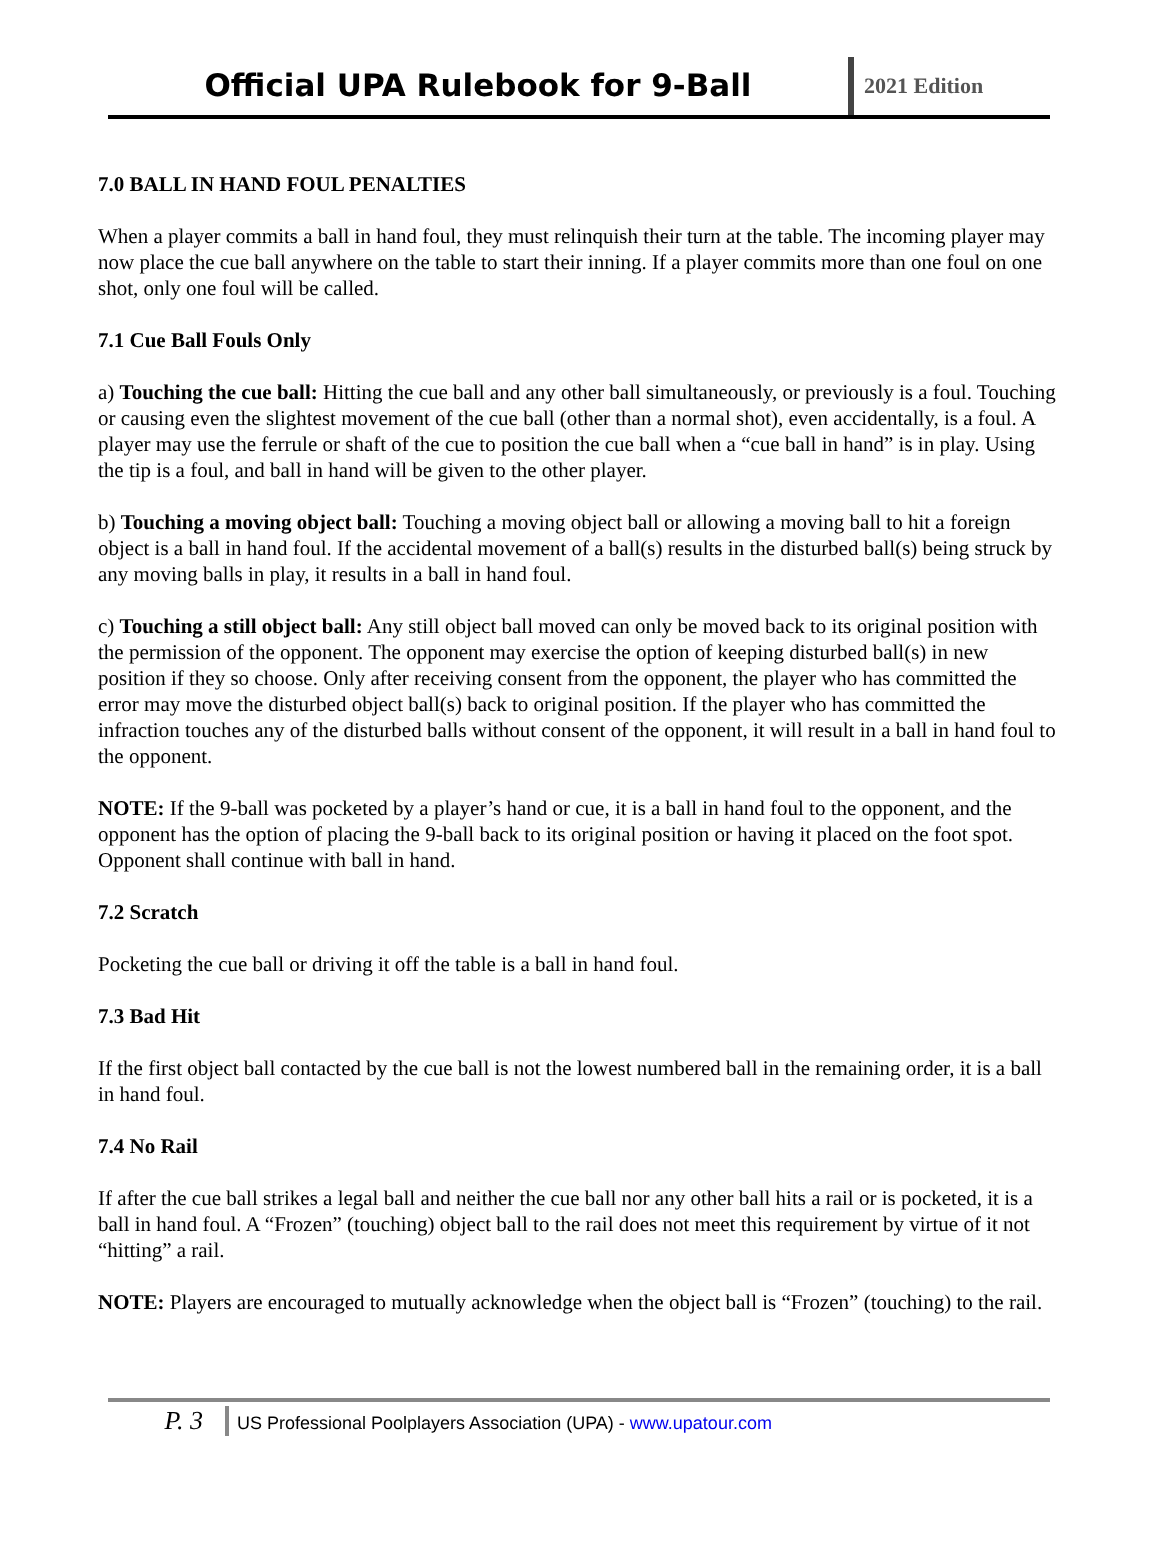Official UPA Rulebook for 9-Ball
2021 Edition
7.0 BALL IN HAND FOUL PENALTIES
When a player commits a ball in hand foul, they must relinquish their turn at the table. The incoming player may now place the cue ball anywhere on the table to start their inning. If a player commits more than one foul on one shot, only one foul will be called.
7.1 Cue Ball Fouls Only
a) Touching the cue ball: Hitting the cue ball and any other ball simultaneously, or previously is a foul. Touching or causing even the slightest movement of the cue ball (other than a normal shot), even accidentally, is a foul. A player may use the ferrule or shaft of the cue to position the cue ball when a “cue ball in hand” is in play. Using the tip is a foul, and ball in hand will be given to the other player.
b) Touching a moving object ball: Touching a moving object ball or allowing a moving ball to hit a foreign object is a ball in hand foul. If the accidental movement of a ball(s) results in the disturbed ball(s) being struck by any moving balls in play, it results in a ball in hand foul.
c) Touching a still object ball: Any still object ball moved can only be moved back to its original position with the permission of the opponent. The opponent may exercise the option of keeping disturbed ball(s) in new position if they so choose. Only after receiving consent from the opponent, the player who has committed the error may move the disturbed object ball(s) back to original position. If the player who has committed the infraction touches any of the disturbed balls without consent of the opponent, it will result in a ball in hand foul to the opponent.
NOTE: If the 9-ball was pocketed by a player’s hand or cue, it is a ball in hand foul to the opponent, and the opponent has the option of placing the 9-ball back to its original position or having it placed on the foot spot. Opponent shall continue with ball in hand.
7.2 Scratch
Pocketing the cue ball or driving it off the table is a ball in hand foul.
7.3 Bad Hit
If the first object ball contacted by the cue ball is not the lowest numbered ball in the remaining order, it is a ball in hand foul.
7.4 No Rail
If after the cue ball strikes a legal ball and neither the cue ball nor any other ball hits a rail or is pocketed, it is a ball in hand foul. A “Frozen” (touching) object ball to the rail does not meet this requirement by virtue of it not “hitting” a rail.
NOTE: Players are encouraged to mutually acknowledge when the object ball is “Frozen” (touching) to the rail.
P. 3
US Professional Poolplayers Association (UPA) - www.upatour.com